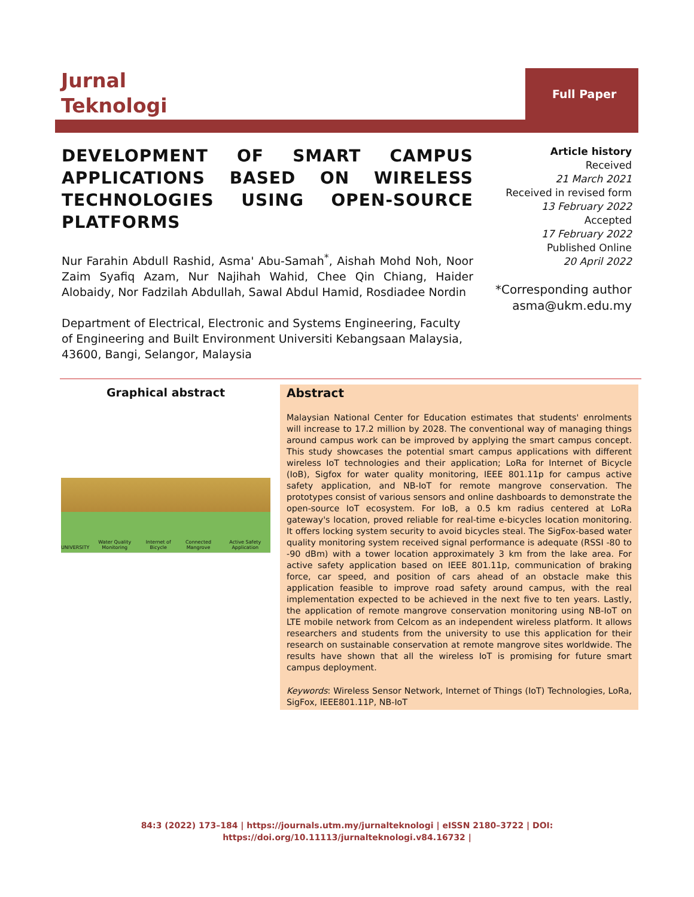Jurnal
Teknologi
Full Paper
DEVELOPMENT OF SMART CAMPUS APPLICATIONS BASED ON WIRELESS TECHNOLOGIES USING OPEN-SOURCE PLATFORMS
Nur Farahin Abdull Rashid, Asma' Abu-Samah<sup>*</sup>, Aishah Mohd Noh, Noor Zaim Syafiq Azam, Nur Najihah Wahid, Chee Qin Chiang, Haider Alobaidy, Nor Fadzilah Abdullah, Sawal Abdul Hamid, Rosdiadee Nordin
Department of Electrical, Electronic and Systems Engineering, Faculty of Engineering and Built Environment Universiti Kebangsaan Malaysia, 43600, Bangi, Selangor, Malaysia
Article history
Received
21 March 2021
Received in revised form
13 February 2022
Accepted
17 February 2022
Published Online
20 April 2022
*Corresponding author
asma@ukm.edu.my
Graphical abstract
UNIVERSITY Water Quality Monitoring Internet of Bicycle Connected Mangrove Active Safety Application
Abstract
Malaysian National Center for Education estimates that students' enrolments will increase to 17.2 million by 2028. The conventional way of managing things around campus work can be improved by applying the smart campus concept. This study showcases the potential smart campus applications with different wireless IoT technologies and their application; LoRa for Internet of Bicycle (IoB), Sigfox for water quality monitoring, IEEE 801.11p for campus active safety application, and NB-IoT for remote mangrove conservation. The prototypes consist of various sensors and online dashboards to demonstrate the open-source IoT ecosystem. For IoB, a 0.5 km radius centered at LoRa gateway's location, proved reliable for real-time e-bicycles location monitoring. It offers locking system security to avoid bicycles steal. The SigFox-based water quality monitoring system received signal performance is adequate (RSSI -80 to -90 dBm) with a tower location approximately 3 km from the lake area. For active safety application based on IEEE 801.11p, communication of braking force, car speed, and position of cars ahead of an obstacle make this application feasible to improve road safety around campus, with the real implementation expected to be achieved in the next five to ten years. Lastly, the application of remote mangrove conservation monitoring using NB-IoT on LTE mobile network from Celcom as an independent wireless platform. It allows researchers and students from the university to use this application for their research on sustainable conservation at remote mangrove sites worldwide. The results have shown that all the wireless IoT is promising for future smart campus deployment.
Keywords: Wireless Sensor Network, Internet of Things (IoT) Technologies, LoRa, SigFox, IEEE801.11P, NB-IoT
84:3 (2022) 173–184 | https://journals.utm.my/jurnalteknologi | eISSN 2180–3722 | DOI:
https://doi.org/10.11113/jurnalteknologi.v84.16732 |